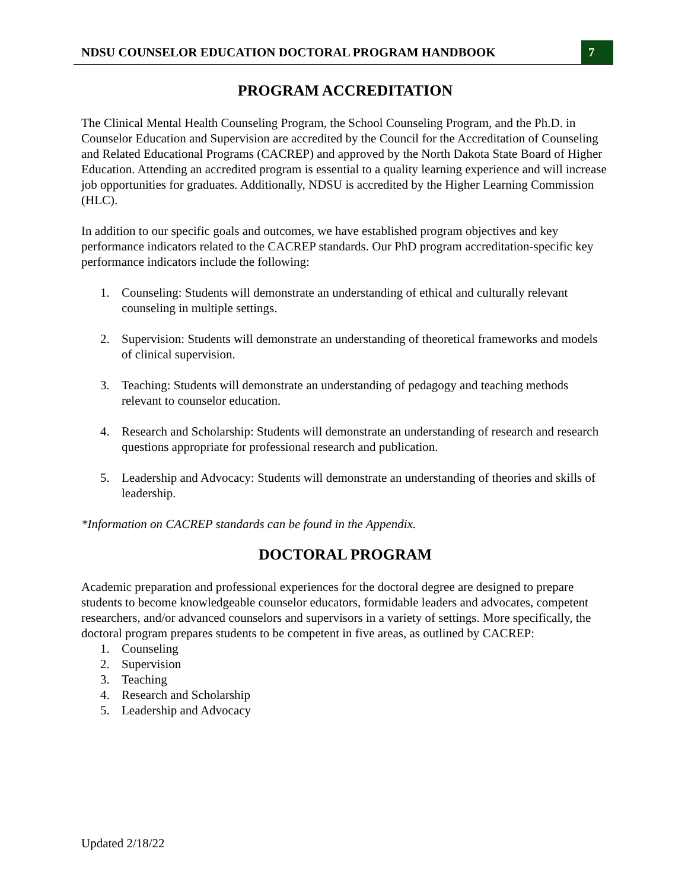NDSU COUNSELOR EDUCATION DOCTORAL PROGRAM HANDBOOK
7
PROGRAM ACCREDITATION
The Clinical Mental Health Counseling Program, the School Counseling Program, and the Ph.D. in Counselor Education and Supervision are accredited by the Council for the Accreditation of Counseling and Related Educational Programs (CACREP) and approved by the North Dakota State Board of Higher Education. Attending an accredited program is essential to a quality learning experience and will increase job opportunities for graduates. Additionally, NDSU is accredited by the Higher Learning Commission (HLC).
In addition to our specific goals and outcomes, we have established program objectives and key performance indicators related to the CACREP standards. Our PhD program accreditation-specific key performance indicators include the following:
1. Counseling: Students will demonstrate an understanding of ethical and culturally relevant counseling in multiple settings.
2. Supervision: Students will demonstrate an understanding of theoretical frameworks and models of clinical supervision.
3. Teaching: Students will demonstrate an understanding of pedagogy and teaching methods relevant to counselor education.
4. Research and Scholarship: Students will demonstrate an understanding of research and research questions appropriate for professional research and publication.
5. Leadership and Advocacy: Students will demonstrate an understanding of theories and skills of leadership.
*Information on CACREP standards can be found in the Appendix.
DOCTORAL PROGRAM
Academic preparation and professional experiences for the doctoral degree are designed to prepare students to become knowledgeable counselor educators, formidable leaders and advocates, competent researchers, and/or advanced counselors and supervisors in a variety of settings. More specifically, the doctoral program prepares students to be competent in five areas, as outlined by CACREP:
1. Counseling
2. Supervision
3. Teaching
4. Research and Scholarship
5. Leadership and Advocacy
Updated 2/18/22